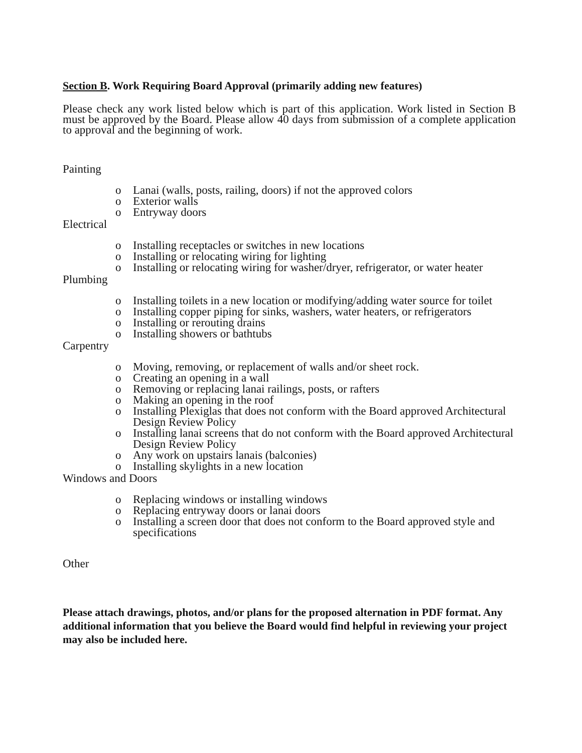Section B. Work Requiring Board Approval (primarily adding new features)
Please check any work listed below which is part of this application. Work listed in Section B must be approved by the Board. Please allow 40 days from submission of a complete application to approval and the beginning of work.
Painting
o Lanai (walls, posts, railing, doors) if not the approved colors
o Exterior walls
o Entryway doors
Electrical
o Installing receptacles or switches in new locations
o Installing or relocating wiring for lighting
o Installing or relocating wiring for washer/dryer, refrigerator, or water heater
Plumbing
o Installing toilets in a new location or modifying/adding water source for toilet
o Installing copper piping for sinks, washers, water heaters, or refrigerators
o Installing or rerouting drains
o Installing showers or bathtubs
Carpentry
o Moving, removing, or replacement of walls and/or sheet rock.
o Creating an opening in a wall
o Removing or replacing lanai railings, posts, or rafters
o Making an opening in the roof
o Installing Plexiglas that does not conform with the Board approved Architectural Design Review Policy
o Installing lanai screens that do not conform with the Board approved Architectural Design Review Policy
o Any work on upstairs lanais (balconies)
o Installing skylights in a new location
Windows and Doors
o Replacing windows or installing windows
o Replacing entryway doors or lanai doors
o Installing a screen door that does not conform to the Board approved style and specifications
Other
Please attach drawings, photos, and/or plans for the proposed alternation in PDF format. Any additional information that you believe the Board would find helpful in reviewing your project may also be included here.